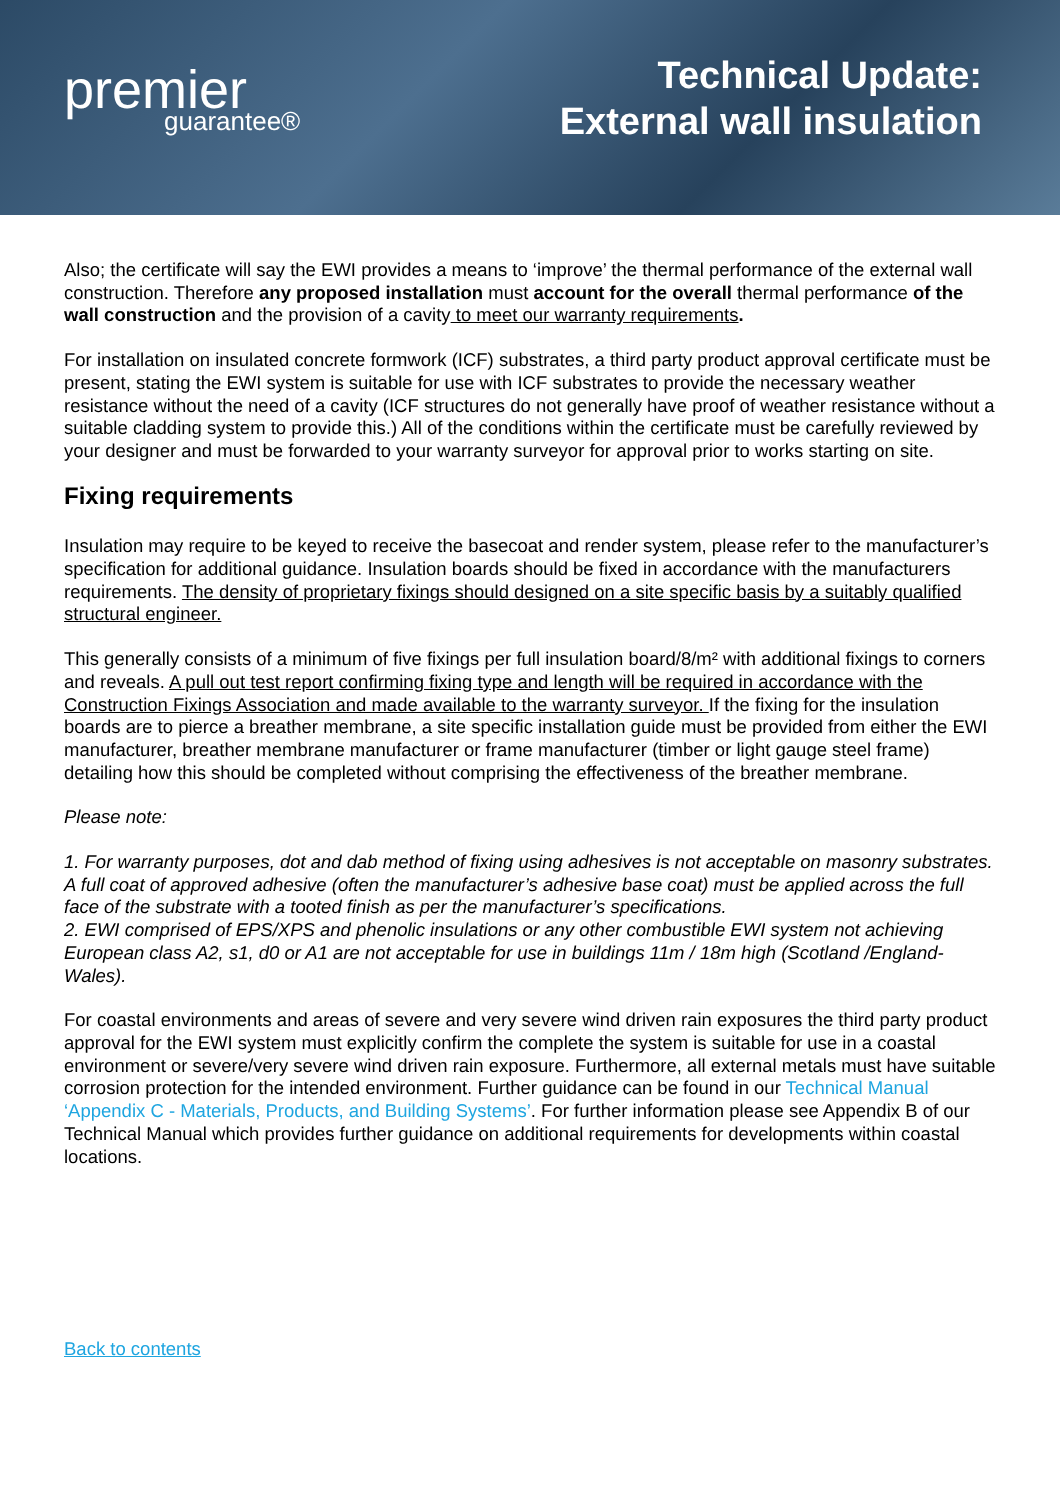premier
guarantee®
Technical Update:
External wall insulation
Also; the certificate will say the EWI provides a means to ‘improve’ the thermal performance of the external wall construction. Therefore any proposed installation must account for the overall thermal performance of the wall construction and the provision of a cavity to meet our warranty requirements.
For installation on insulated concrete formwork (ICF) substrates, a third party product approval certificate must be present, stating the EWI system is suitable for use with ICF substrates to provide the necessary weather resistance without the need of a cavity (ICF structures do not generally have proof of weather resistance without a suitable cladding system to provide this.) All of the conditions within the certificate must be carefully reviewed by your designer and must be forwarded to your warranty surveyor for approval prior to works starting on site.
Fixing requirements
Insulation may require to be keyed to receive the basecoat and render system, please refer to the manufacturer’s specification for additional guidance. Insulation boards should be fixed in accordance with the manufacturers requirements. The density of proprietary fixings should designed on a site specific basis by a suitably qualified structural engineer.
This generally consists of a minimum of five fixings per full insulation board/8/m² with additional fixings to corners and reveals. A pull out test report confirming fixing type and length will be required in accordance with the Construction Fixings Association and made available to the warranty surveyor. If the fixing for the insulation boards are to pierce a breather membrane, a site specific installation guide must be provided from either the EWI manufacturer, breather membrane manufacturer or frame manufacturer (timber or light gauge steel frame) detailing how this should be completed without comprising the effectiveness of the breather membrane.
Please note:
1. For warranty purposes, dot and dab method of fixing using adhesives is not acceptable on masonry substrates. A full coat of approved adhesive (often the manufacturer’s adhesive base coat) must be applied across the full face of the substrate with a tooted finish as per the manufacturer’s specifications.
2. EWI comprised of EPS/XPS and phenolic insulations or any other combustible EWI system not achieving European class A2, s1, d0 or A1 are not acceptable for use in buildings 11m / 18m high (Scotland /England-Wales).
For coastal environments and areas of severe and very severe wind driven rain exposures the third party product approval for the EWI system must explicitly confirm the complete the system is suitable for use in a coastal environment or severe/very severe wind driven rain exposure. Furthermore, all external metals must have suitable corrosion protection for the intended environment. Further guidance can be found in our Technical Manual ‘Appendix C - Materials, Products, and Building Systems’. For further information please see Appendix B of our Technical Manual which provides further guidance on additional requirements for developments within coastal locations.
Back to contents